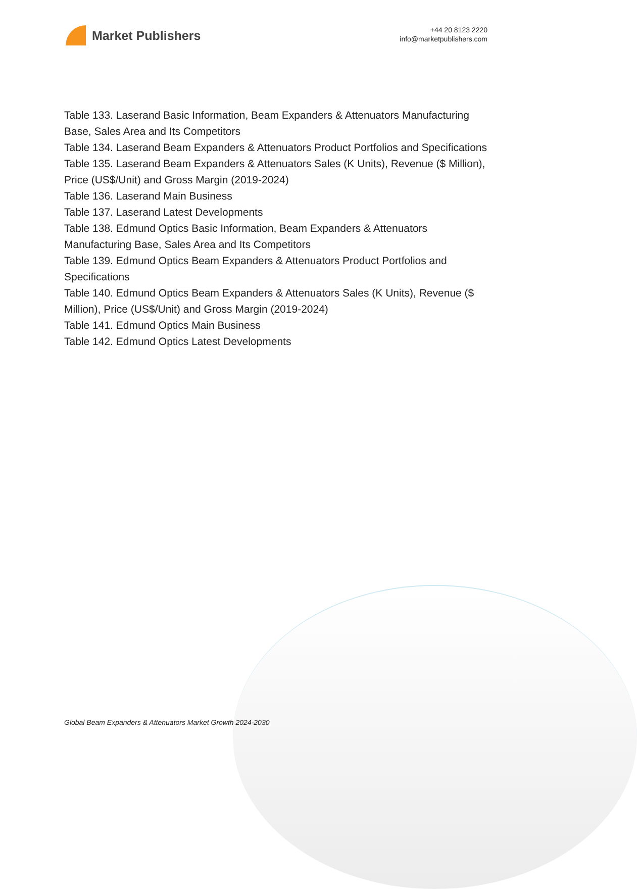Market Publishers
+44 20 8123 2220
info@marketpublishers.com
Table 133. Laserand Basic Information, Beam Expanders & Attenuators Manufacturing Base, Sales Area and Its Competitors
Table 134. Laserand Beam Expanders & Attenuators Product Portfolios and Specifications
Table 135. Laserand Beam Expanders & Attenuators Sales (K Units), Revenue ($ Million), Price (US$/Unit) and Gross Margin (2019-2024)
Table 136. Laserand Main Business
Table 137. Laserand Latest Developments
Table 138. Edmund Optics Basic Information, Beam Expanders & Attenuators Manufacturing Base, Sales Area and Its Competitors
Table 139. Edmund Optics Beam Expanders & Attenuators Product Portfolios and Specifications
Table 140. Edmund Optics Beam Expanders & Attenuators Sales (K Units), Revenue ($ Million), Price (US$/Unit) and Gross Margin (2019-2024)
Table 141. Edmund Optics Main Business
Table 142. Edmund Optics Latest Developments
Global Beam Expanders & Attenuators Market Growth 2024-2030